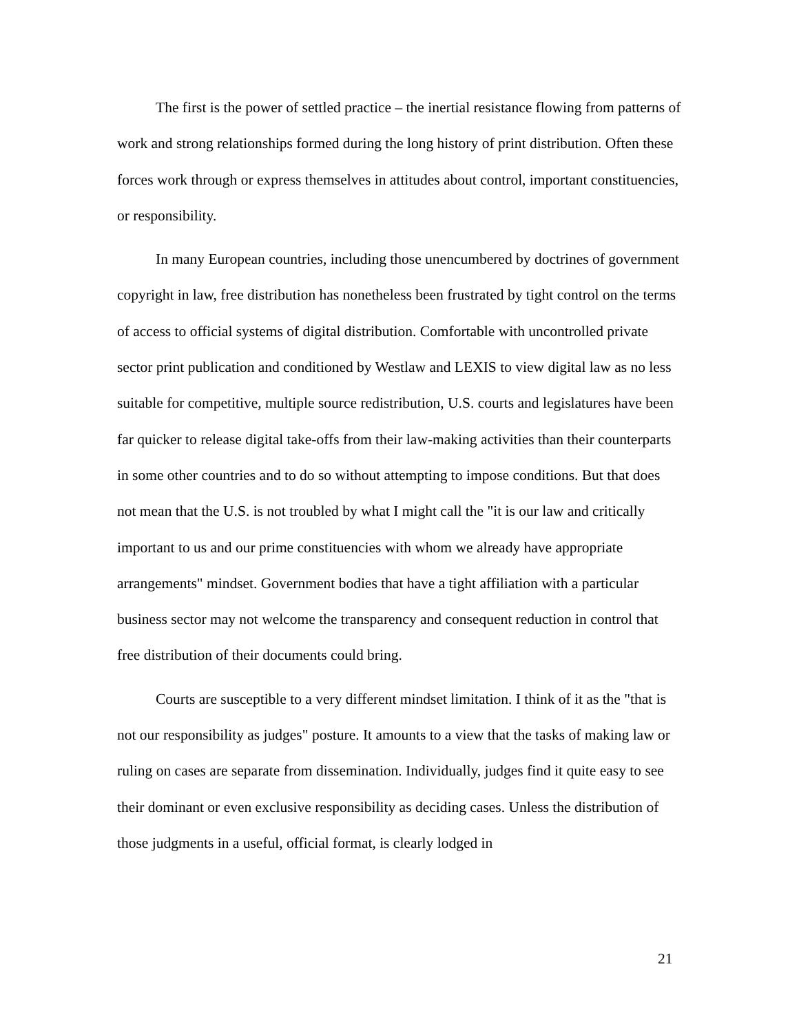The first is the power of settled practice – the inertial resistance flowing from patterns of work and strong relationships formed during the long history of print distribution. Often these forces work through or express themselves in attitudes about control, important constituencies, or responsibility.
In many European countries, including those unencumbered by doctrines of government copyright in law, free distribution has nonetheless been frustrated by tight control on the terms of access to official systems of digital distribution. Comfortable with uncontrolled private sector print publication and conditioned by Westlaw and LEXIS to view digital law as no less suitable for competitive, multiple source redistribution, U.S. courts and legislatures have been far quicker to release digital take-offs from their law-making activities than their counterparts in some other countries and to do so without attempting to impose conditions. But that does not mean that the U.S. is not troubled by what I might call the "it is our law and critically important to us and our prime constituencies with whom we already have appropriate arrangements" mindset. Government bodies that have a tight affiliation with a particular business sector may not welcome the transparency and consequent reduction in control that free distribution of their documents could bring.
Courts are susceptible to a very different mindset limitation. I think of it as the "that is not our responsibility as judges" posture. It amounts to a view that the tasks of making law or ruling on cases are separate from dissemination. Individually, judges find it quite easy to see their dominant or even exclusive responsibility as deciding cases. Unless the distribution of those judgments in a useful, official format, is clearly lodged in
21